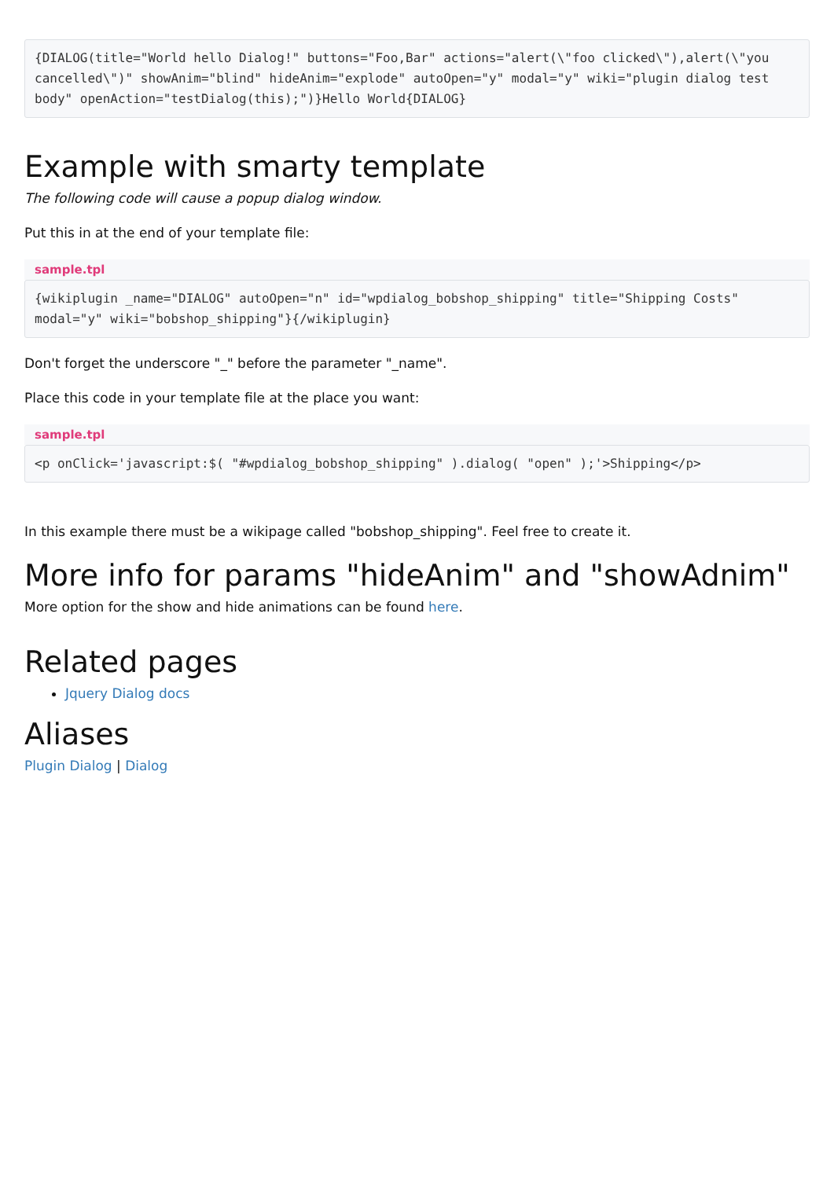{DIALOG(title="World hello Dialog!" buttons="Foo,Bar" actions="alert(\"foo clicked\"),alert(\"you cancelled\")" showAnim="blind" hideAnim="explode" autoOpen="y" modal="y" wiki="plugin dialog test body" openAction="testDialog(this);")}Hello World{DIALOG}
Example with smarty template
The following code will cause a popup dialog window.
Put this in at the end of your template file:
sample.tpl
{wikiplugin _name="DIALOG" autoOpen="n" id="wpdialog_bobshop_shipping" title="Shipping Costs" modal="y" wiki="bobshop_shipping"}{/wikiplugin}
Don't forget the underscore "_" before the parameter "_name".
Place this code in your template file at the place you want:
sample.tpl
<p onClick='javascript:$( "#wpdialog_bobshop_shipping" ).dialog( "open" );'>Shipping</p>
In this example there must be a wikipage called "bobshop_shipping". Feel free to create it.
More info for params "hideAnim" and "showAdnim"
More option for the show and hide animations can be found here.
Related pages
Jquery Dialog docs
Aliases
Plugin Dialog | Dialog